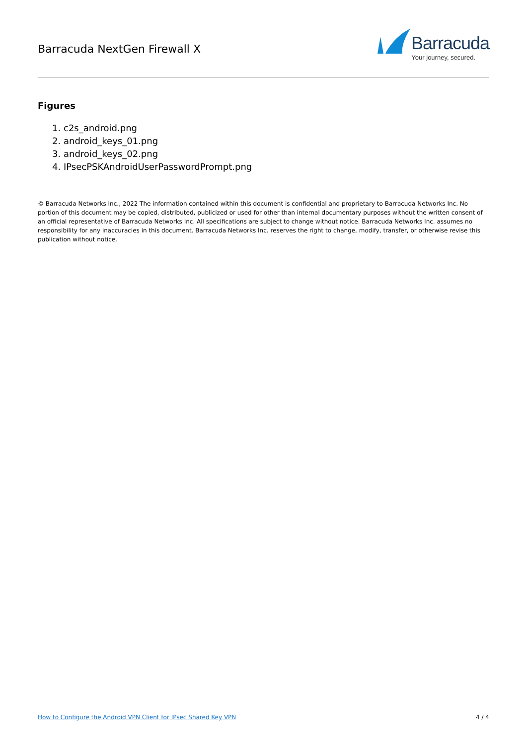Barracuda NextGen Firewall X
Barracuda
Your journey, secured.
Figures
1. c2s_android.png
2. android_keys_01.png
3. android_keys_02.png
4. IPsecPSKAndroidUserPasswordPrompt.png
© Barracuda Networks Inc., 2022 The information contained within this document is confidential and proprietary to Barracuda Networks Inc. No portion of this document may be copied, distributed, publicized or used for other than internal documentary purposes without the written consent of an official representative of Barracuda Networks Inc. All specifications are subject to change without notice. Barracuda Networks Inc. assumes no responsibility for any inaccuracies in this document. Barracuda Networks Inc. reserves the right to change, modify, transfer, or otherwise revise this publication without notice.
How to Configure the Android VPN Client for IPsec Shared Key VPN 4 / 4